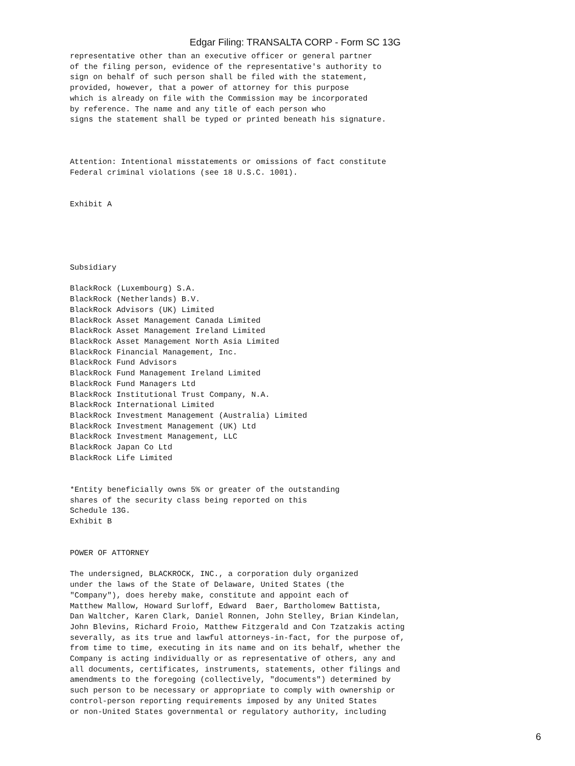Edgar Filing: TRANSALTA CORP - Form SC 13G
representative other than an executive officer or general partner
of the filing person, evidence of the representative's authority to
sign on behalf of such person shall be filed with the statement,
provided, however, that a power of attorney for this purpose
which is already on file with the Commission may be incorporated
by reference. The name and any title of each person who
signs the statement shall be typed or printed beneath his signature.



Attention: Intentional misstatements or omissions of fact constitute
Federal criminal violations (see 18 U.S.C. 1001).


Exhibit A





Subsidiary

BlackRock (Luxembourg) S.A.
BlackRock (Netherlands) B.V.
BlackRock Advisors (UK) Limited
BlackRock Asset Management Canada Limited
BlackRock Asset Management Ireland Limited
BlackRock Asset Management North Asia Limited
BlackRock Financial Management, Inc.
BlackRock Fund Advisors
BlackRock Fund Management Ireland Limited
BlackRock Fund Managers Ltd
BlackRock Institutional Trust Company, N.A.
BlackRock International Limited
BlackRock Investment Management (Australia) Limited
BlackRock Investment Management (UK) Ltd
BlackRock Investment Management, LLC
BlackRock Japan Co Ltd
BlackRock Life Limited


*Entity beneficially owns 5% or greater of the outstanding
shares of the security class being reported on this
Schedule 13G.
Exhibit B


POWER OF ATTORNEY

The undersigned, BLACKROCK, INC., a corporation duly organized
under the laws of the State of Delaware, United States (the
"Company"), does hereby make, constitute and appoint each of
Matthew Mallow, Howard Surloff, Edward  Baer, Bartholomew Battista,
Dan Waltcher, Karen Clark, Daniel Ronnen, John Stelley, Brian Kindelan,
John Blevins, Richard Froio, Matthew Fitzgerald and Con Tzatzakis acting
severally, as its true and lawful attorneys-in-fact, for the purpose of,
from time to time, executing in its name and on its behalf, whether the
Company is acting individually or as representative of others, any and
all documents, certificates, instruments, statements, other filings and
amendments to the foregoing (collectively, "documents") determined by
such person to be necessary or appropriate to comply with ownership or
control-person reporting requirements imposed by any United States
or non-United States governmental or regulatory authority, including
6